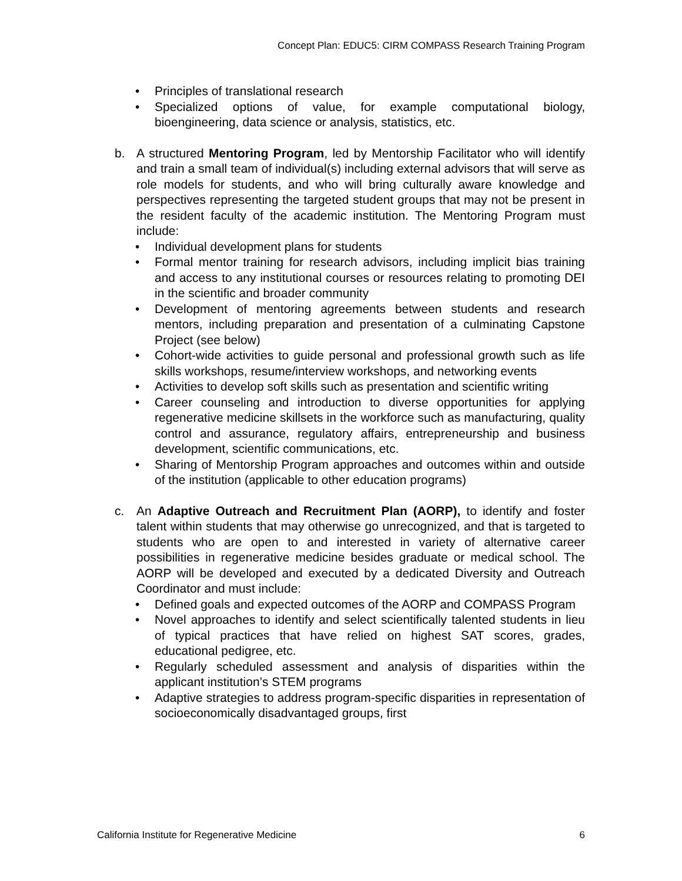Concept Plan: EDUC5: CIRM COMPASS Research Training Program
• Principles of translational research
• Specialized options of value, for example computational biology, bioengineering, data science or analysis, statistics, etc.
b. A structured Mentoring Program, led by Mentorship Facilitator who will identify and train a small team of individual(s) including external advisors that will serve as role models for students, and who will bring culturally aware knowledge and perspectives representing the targeted student groups that may not be present in the resident faculty of the academic institution. The Mentoring Program must include:
• Individual development plans for students
• Formal mentor training for research advisors, including implicit bias training and access to any institutional courses or resources relating to promoting DEI in the scientific and broader community
• Development of mentoring agreements between students and research mentors, including preparation and presentation of a culminating Capstone Project (see below)
• Cohort-wide activities to guide personal and professional growth such as life skills workshops, resume/interview workshops, and networking events
• Activities to develop soft skills such as presentation and scientific writing
• Career counseling and introduction to diverse opportunities for applying regenerative medicine skillsets in the workforce such as manufacturing, quality control and assurance, regulatory affairs, entrepreneurship and business development, scientific communications, etc.
• Sharing of Mentorship Program approaches and outcomes within and outside of the institution (applicable to other education programs)
c. An Adaptive Outreach and Recruitment Plan (AORP), to identify and foster talent within students that may otherwise go unrecognized, and that is targeted to students who are open to and interested in variety of alternative career possibilities in regenerative medicine besides graduate or medical school. The AORP will be developed and executed by a dedicated Diversity and Outreach Coordinator and must include:
• Defined goals and expected outcomes of the AORP and COMPASS Program
• Novel approaches to identify and select scientifically talented students in lieu of typical practices that have relied on highest SAT scores, grades, educational pedigree, etc.
• Regularly scheduled assessment and analysis of disparities within the applicant institution’s STEM programs
• Adaptive strategies to address program-specific disparities in representation of socioeconomically disadvantaged groups, first
California Institute for Regenerative Medicine 6